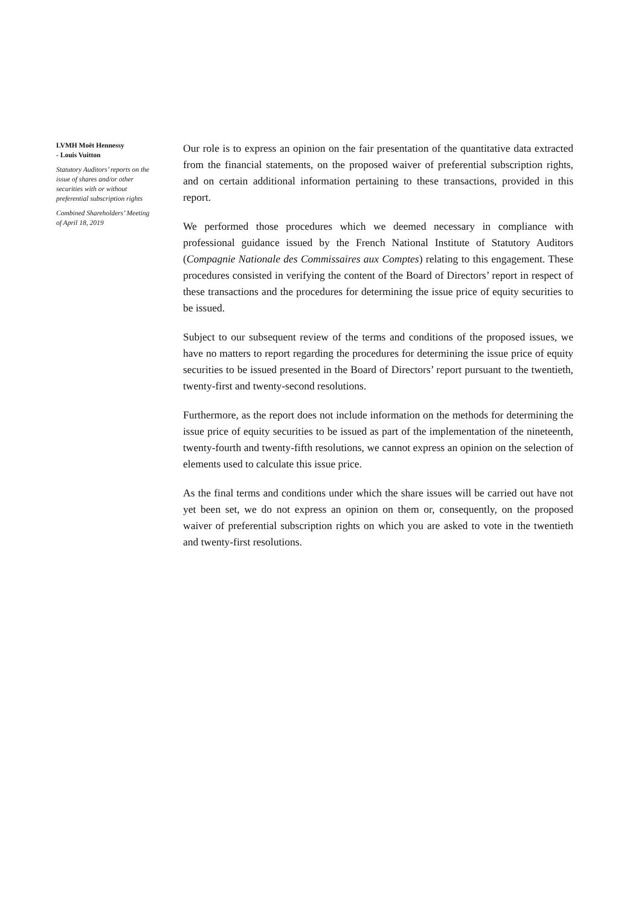LVMH Moët Hennessy
- Louis Vuitton
Statutory Auditors’ reports on the issue of shares and/or other securities with or without preferential subscription rights
Combined Shareholders’ Meeting of April 18, 2019
Our role is to express an opinion on the fair presentation of the quantitative data extracted from the financial statements, on the proposed waiver of preferential subscription rights, and on certain additional information pertaining to these transactions, provided in this report.
We performed those procedures which we deemed necessary in compliance with professional guidance issued by the French National Institute of Statutory Auditors (Compagnie Nationale des Commissaires aux Comptes) relating to this engagement. These procedures consisted in verifying the content of the Board of Directors’ report in respect of these transactions and the procedures for determining the issue price of equity securities to be issued.
Subject to our subsequent review of the terms and conditions of the proposed issues, we have no matters to report regarding the procedures for determining the issue price of equity securities to be issued presented in the Board of Directors’ report pursuant to the twentieth, twenty-first and twenty-second resolutions.
Furthermore, as the report does not include information on the methods for determining the issue price of equity securities to be issued as part of the implementation of the nineteenth, twenty-fourth and twenty-fifth resolutions, we cannot express an opinion on the selection of elements used to calculate this issue price.
As the final terms and conditions under which the share issues will be carried out have not yet been set, we do not express an opinion on them or, consequently, on the proposed waiver of preferential subscription rights on which you are asked to vote in the twentieth and twenty-first resolutions.